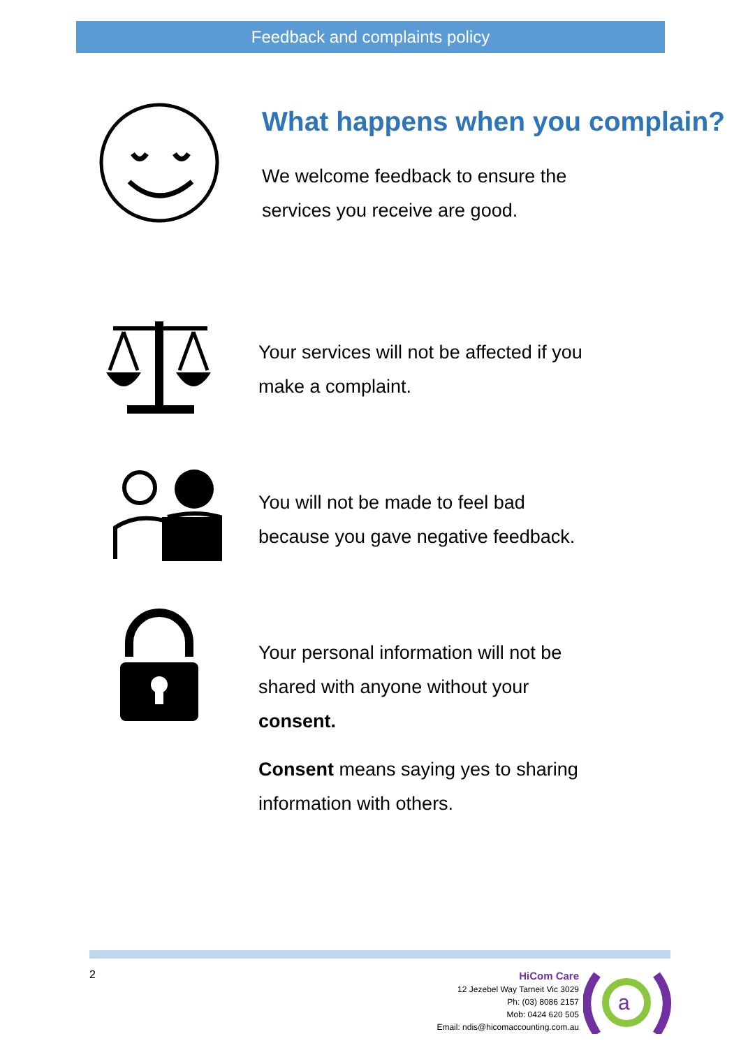Feedback and complaints policy
What happens when you complain?
We welcome feedback to ensure the
services you receive are good.
Your services will not be affected if you
make a complaint.
You will not be made to feel bad
because you gave negative feedback.
Your personal information will not be
shared with anyone without your
consent.
Consent means saying yes to sharing
information with others.
2
HiCom Care
12 Jezebel Way Tarneit Vic 3029
Ph: (03) 8086 2157
Mob: 0424 620 505
Email: ndis@hicomaccounting.com.au
a